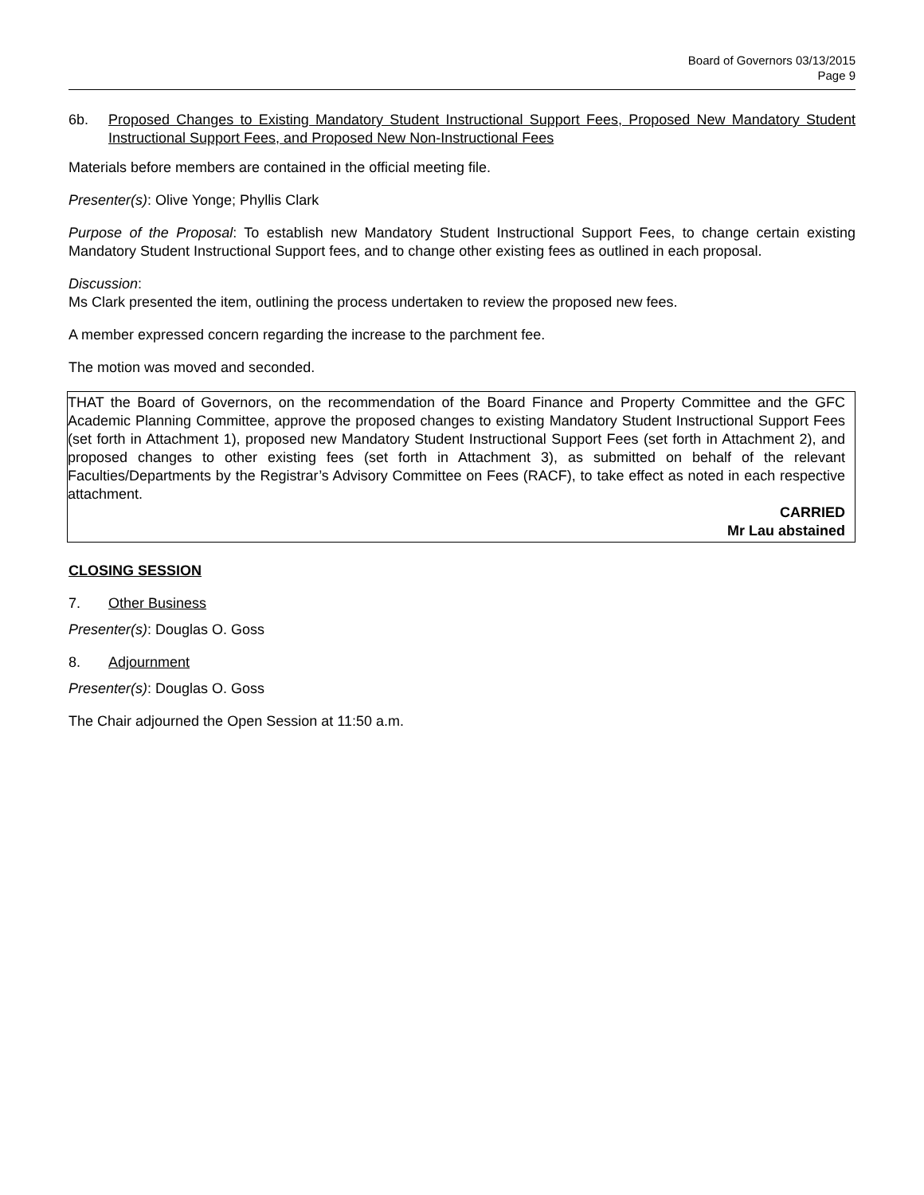Board of Governors 03/13/2015
Page 9
6b. Proposed Changes to Existing Mandatory Student Instructional Support Fees, Proposed New Mandatory Student Instructional Support Fees, and Proposed New Non-Instructional Fees
Materials before members are contained in the official meeting file.
Presenter(s): Olive Yonge; Phyllis Clark
Purpose of the Proposal: To establish new Mandatory Student Instructional Support Fees, to change certain existing Mandatory Student Instructional Support fees, and to change other existing fees as outlined in each proposal.
Discussion:
Ms Clark presented the item, outlining the process undertaken to review the proposed new fees.
A member expressed concern regarding the increase to the parchment fee.
The motion was moved and seconded.
THAT the Board of Governors, on the recommendation of the Board Finance and Property Committee and the GFC Academic Planning Committee, approve the proposed changes to existing Mandatory Student Instructional Support Fees (set forth in Attachment 1), proposed new Mandatory Student Instructional Support Fees (set forth in Attachment 2), and proposed changes to other existing fees (set forth in Attachment 3), as submitted on behalf of the relevant Faculties/Departments by the Registrar’s Advisory Committee on Fees (RACF), to take effect as noted in each respective attachment.
CARRIED
Mr Lau abstained
CLOSING SESSION
7. Other Business
Presenter(s): Douglas O. Goss
8. Adjournment
Presenter(s): Douglas O. Goss
The Chair adjourned the Open Session at 11:50 a.m.